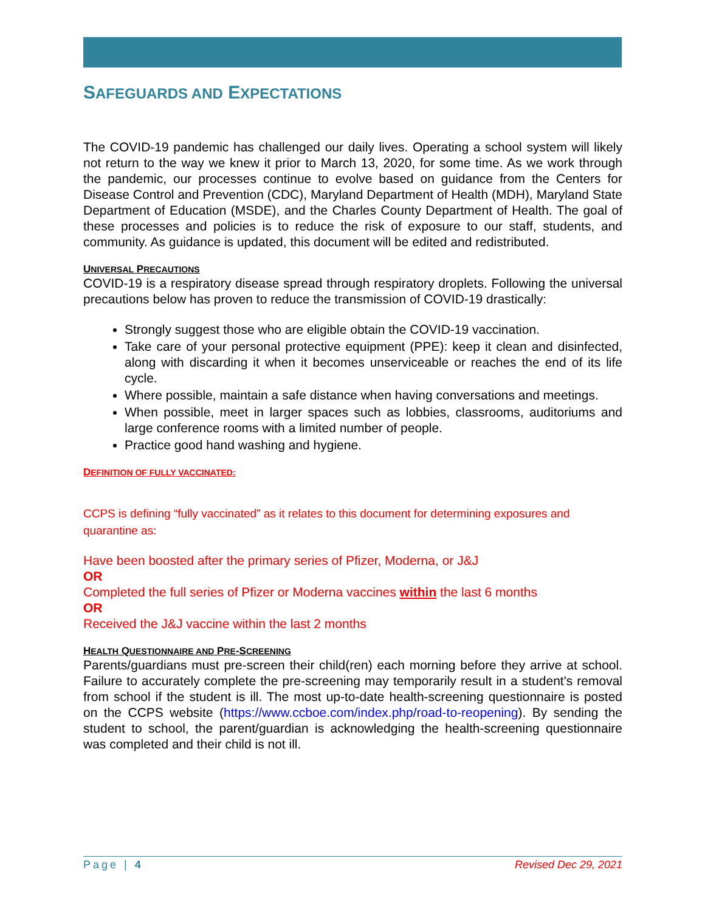SAFEGUARDS AND EXPECTATIONS
The COVID-19 pandemic has challenged our daily lives. Operating a school system will likely not return to the way we knew it prior to March 13, 2020, for some time. As we work through the pandemic, our processes continue to evolve based on guidance from the Centers for Disease Control and Prevention (CDC), Maryland Department of Health (MDH), Maryland State Department of Education (MSDE), and the Charles County Department of Health. The goal of these processes and policies is to reduce the risk of exposure to our staff, students, and community. As guidance is updated, this document will be edited and redistributed.
UNIVERSAL PRECAUTIONS
COVID-19 is a respiratory disease spread through respiratory droplets. Following the universal precautions below has proven to reduce the transmission of COVID-19 drastically:
Strongly suggest those who are eligible obtain the COVID-19 vaccination.
Take care of your personal protective equipment (PPE): keep it clean and disinfected, along with discarding it when it becomes unserviceable or reaches the end of its life cycle.
Where possible, maintain a safe distance when having conversations and meetings.
When possible, meet in larger spaces such as lobbies, classrooms, auditoriums and large conference rooms with a limited number of people.
Practice good hand washing and hygiene.
DEFINITION OF FULLY VACCINATED:
CCPS is defining “fully vaccinated” as it relates to this document for determining exposures and quarantine as:
Have been boosted after the primary series of Pfizer, Moderna, or J&J
OR
Completed the full series of Pfizer or Moderna vaccines within the last 6 months
OR
Received the J&J vaccine within the last 2 months
HEALTH QUESTIONNAIRE AND PRE-SCREENING
Parents/guardians must pre-screen their child(ren) each morning before they arrive at school. Failure to accurately complete the pre-screening may temporarily result in a student's removal from school if the student is ill. The most up-to-date health-screening questionnaire is posted on the CCPS website (https://www.ccboe.com/index.php/road-to-reopening). By sending the student to school, the parent/guardian is acknowledging the health-screening questionnaire was completed and their child is not ill.
Page | 4 Revised Dec 29, 2021